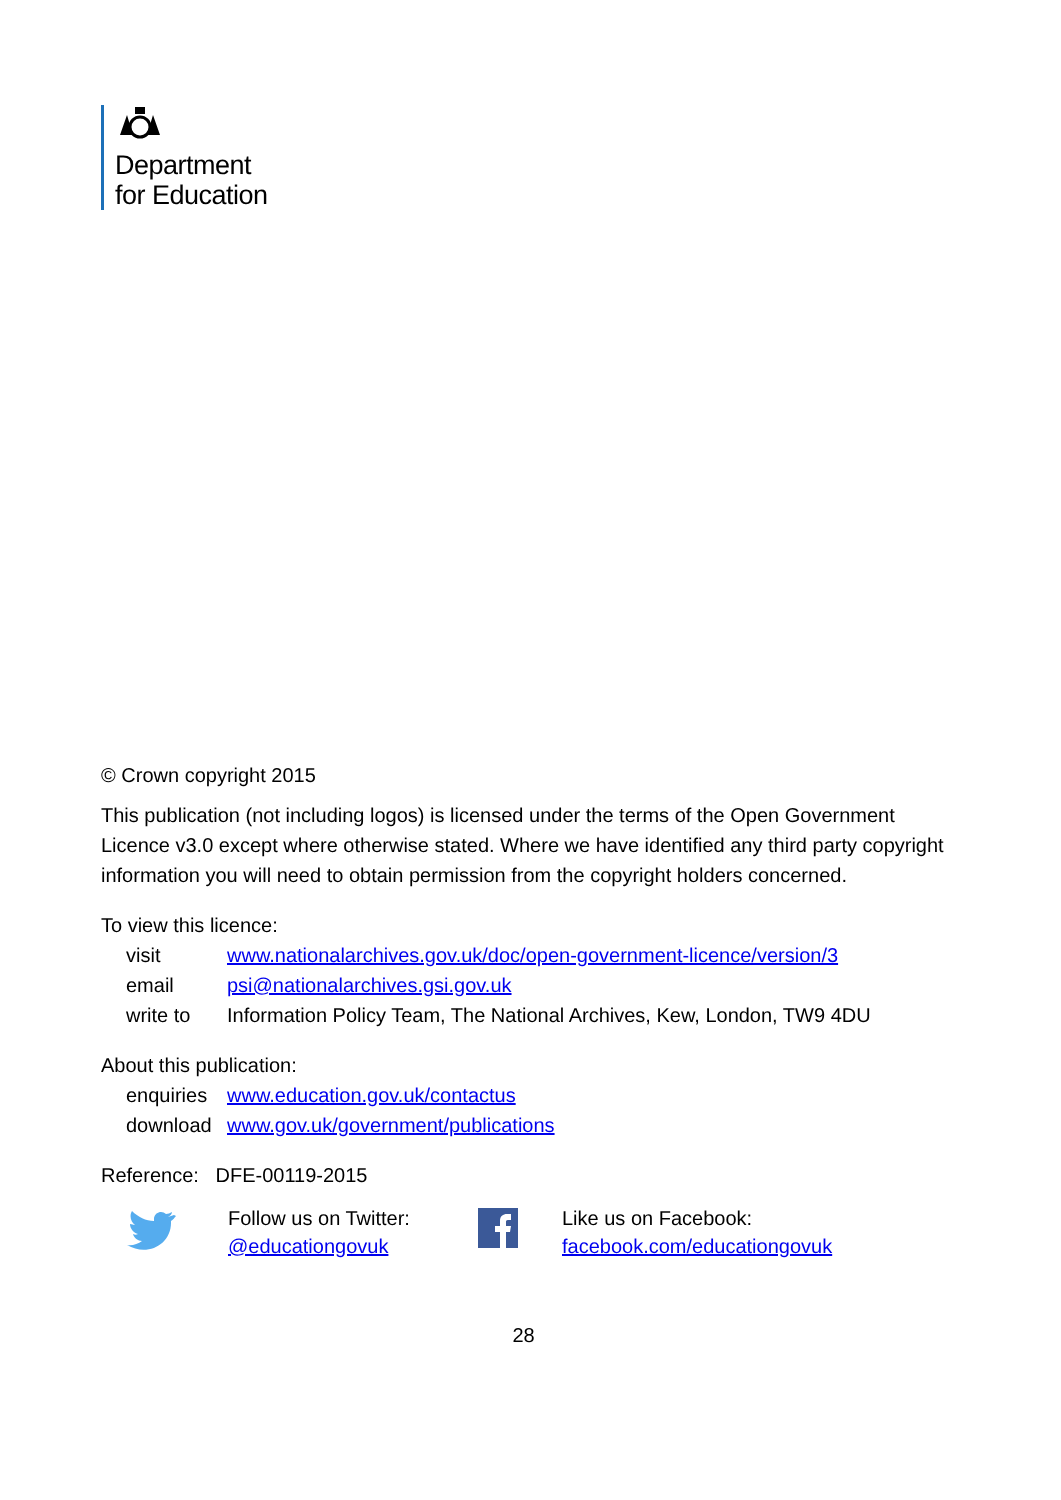Department
for Education
© Crown copyright 2015
This publication (not including logos) is licensed under the terms of the Open Government Licence v3.0 except where otherwise stated. Where we have identified any third party copyright information you will need to obtain permission from the copyright holders concerned.
To view this licence:
| visit | www.nationalarchives.gov.uk/doc/open-government-licence/version/3 |
| email | psi@nationalarchives.gsi.gov.uk |
| write to | Information Policy Team, The National Archives, Kew, London, TW9 4DU |
About this publication:
| enquiries | www.education.gov.uk/contactus |
| download | www.gov.uk/government/publications |
Reference: DFE-00119-2015
Follow us on Twitter:
@educationgovuk
Like us on Facebook:
facebook.com/educationgovuk
28